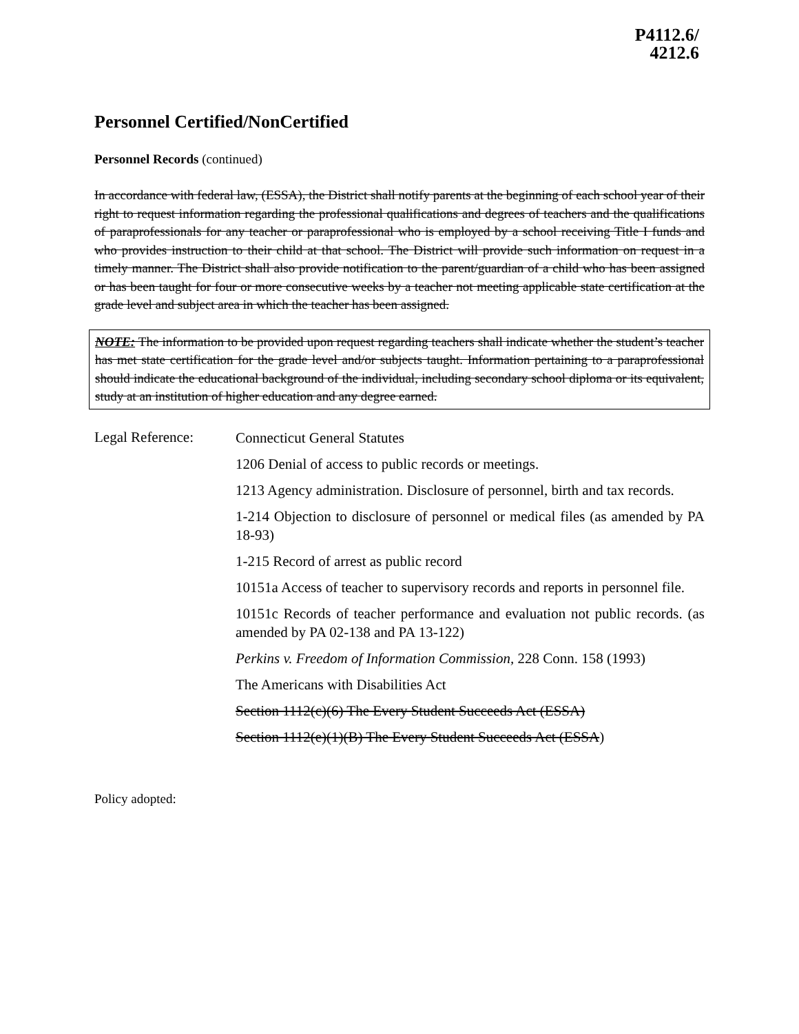P4112.6/
4212.6
Personnel Certified/NonCertified
Personnel Records (continued)
In accordance with federal law, (ESSA), the District shall notify parents at the beginning of each school year of their right to request information regarding the professional qualifications and degrees of teachers and the qualifications of paraprofessionals for any teacher or paraprofessional who is employed by a school receiving Title I funds and who provides instruction to their child at that school. The District will provide such information on request in a timely manner. The District shall also provide notification to the parent/guardian of a child who has been assigned or has been taught for four or more consecutive weeks by a teacher not meeting applicable state certification at the grade level and subject area in which the teacher has been assigned.
NOTE: The information to be provided upon request regarding teachers shall indicate whether the student’s teacher has met state certification for the grade level and/or subjects taught. Information pertaining to a paraprofessional should indicate the educational background of the individual, including secondary school diploma or its equivalent, study at an institution of higher education and any degree earned.
Legal Reference:
Connecticut General Statutes
1206 Denial of access to public records or meetings.
1213 Agency administration. Disclosure of personnel, birth and tax records.
1-214 Objection to disclosure of personnel or medical files (as amended by PA 18-93)
1-215 Record of arrest as public record
10151a Access of teacher to supervisory records and reports in personnel file.
10151c Records of teacher performance and evaluation not public records. (as amended by PA 02-138 and PA 13-122)
Perkins v. Freedom of Information Commission, 228 Conn. 158 (1993)
The Americans with Disabilities Act
Section 1112(c)(6) The Every Student Succeeds Act (ESSA)
Section 1112(e)(1)(B) The Every Student Succeeds Act (ESSA)
Policy adopted: